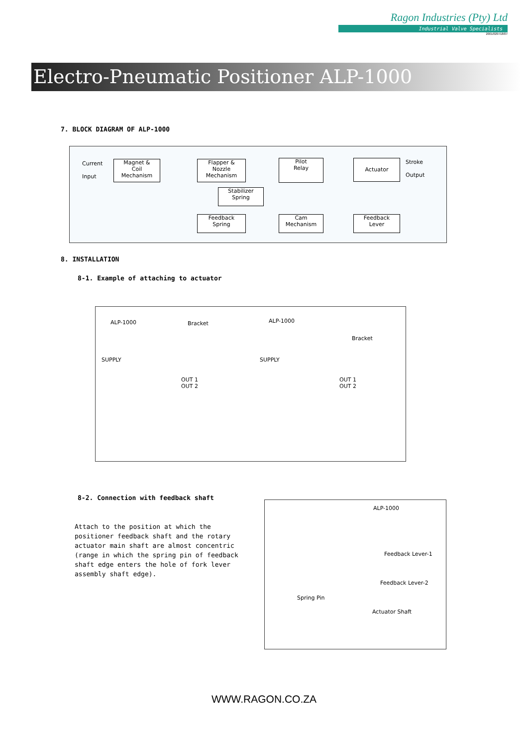Ragon Industries (Pty) Ltd
Industrial Valve Specialists
2001/029718/07
Electro-Pneumatic Positioner ALP-1000
7. BLOCK DIAGRAM OF ALP-1000
Current
Input
Magnet &
Coil
Mechanism
Flapper &
Nozzle
Mechanism
Pilot
Relay
Actuator
Stroke
Output
Stabilizer
Spring
Feedback
Spring
Cam
Mechanism
Feedback
Lever
8. INSTALLATION
8-1. Example of attaching to actuator
ALP-1000 Bracket
SUPPLY
OUT 1
OUT 2
ALP-1000
Bracket
SUPPLY
OUT 1
OUT 2
8-2. Connection with feedback shaft
Attach to the position at which the positioner feedback shaft and the rotary actuator main shaft are almost concentric (range in which the spring pin of feedback shaft edge enters the hole of fork lever assembly shaft edge).
ALP-1000
Feedback Lever-1
Feedback Lever-2
Spring Pin
Actuator Shaft
WWW.RAGON.CO.ZA